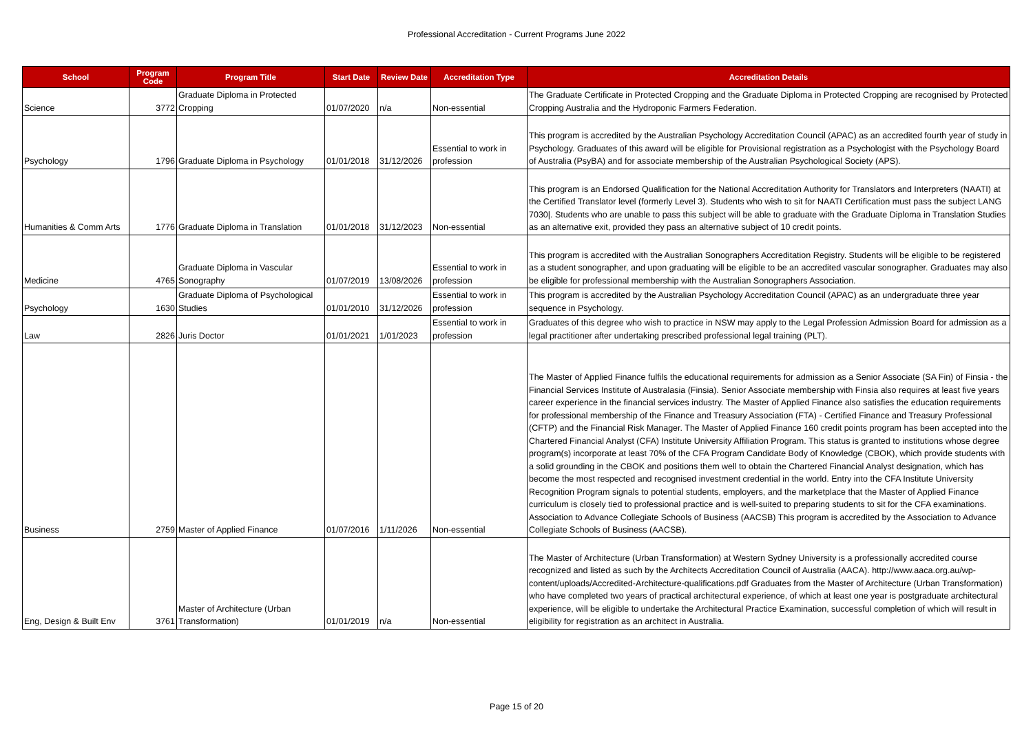Professional Accreditation - Current Programs June 2022
| School | Program Code | Program Title | Start Date | Review Date | Accreditation Type | Accreditation Details |
| --- | --- | --- | --- | --- | --- | --- |
| Science | 3772 | Graduate Diploma in Protected Cropping | 01/07/2020 | n/a | Non-essential | The Graduate Certificate in Protected Cropping and the Graduate Diploma in Protected Cropping are recognised by Protected Cropping Australia and the Hydroponic Farmers Federation. |
| Psychology | 1796 | Graduate Diploma in Psychology | 01/01/2018 | 31/12/2026 | Essential to work in profession | This program is accredited by the Australian Psychology Accreditation Council (APAC) as an accredited fourth year of study in Psychology. Graduates of this award will be eligible for Provisional registration as a Psychologist with the Psychology Board of Australia (PsyBA) and for associate membership of the Australian Psychological Society (APS). |
| Humanities & Comm Arts | 1776 | Graduate Diploma in Translation | 01/01/2018 | 31/12/2023 | Non-essential | This program is an Endorsed Qualification for the National Accreditation Authority for Translators and Interpreters (NAATI) at the Certified Translator level (formerly Level 3). Students who wish to sit for NAATI Certification must pass the subject LANG 7030/. Students who are unable to pass this subject will be able to graduate with the Graduate Diploma in Translation Studies as an alternative exit, provided they pass an alternative subject of 10 credit points. |
| Medicine | 4765 | Graduate Diploma in Vascular Sonography | 01/07/2019 | 13/08/2026 | Essential to work in profession | This program is accredited with the Australian Sonographers Accreditation Registry. Students will be eligible to be registered as a student sonographer, and upon graduating will be eligible to be an accredited vascular sonographer. Graduates may also be eligible for professional membership with the Australian Sonographers Association. |
| Psychology | 1630 | Graduate Diploma of Psychological Studies | 01/01/2010 | 31/12/2026 | Essential to work in profession | This program is accredited by the Australian Psychology Accreditation Council (APAC) as an undergraduate three year sequence in Psychology. |
| Law | 2826 | Juris Doctor | 01/01/2021 | 1/01/2023 | Essential to work in profession | Graduates of this degree who wish to practice in NSW may apply to the Legal Profession Admission Board for admission as a legal practitioner after undertaking prescribed professional legal training (PLT). |
| Business | 2759 | Master of Applied Finance | 01/07/2016 | 1/11/2026 | Non-essential | The Master of Applied Finance fulfils the educational requirements for admission as a Senior Associate (SA Fin) of Finsia - the Financial Services Institute of Australasia (Finsia). Senior Associate membership with Finsia also requires at least five years career experience in the financial services industry. The Master of Applied Finance also satisfies the education requirements for professional membership of the Finance and Treasury Association (FTA) - Certified Finance and Treasury Professional (CFTP) and the Financial Risk Manager. The Master of Applied Finance 160 credit points program has been accepted into the Chartered Financial Analyst (CFA) Institute University Affiliation Program. This status is granted to institutions whose degree program(s) incorporate at least 70% of the CFA Program Candidate Body of Knowledge (CBOK), which provide students with a solid grounding in the CBOK and positions them well to obtain the Chartered Financial Analyst designation, which has become the most respected and recognised investment credential in the world. Entry into the CFA Institute University Recognition Program signals to potential students, employers, and the marketplace that the Master of Applied Finance curriculum is closely tied to professional practice and is well-suited to preparing students to sit for the CFA examinations. Association to Advance Collegiate Schools of Business (AACSB) This program is accredited by the Association to Advance Collegiate Schools of Business (AACSB). |
| Eng, Design & Built Env | 3761 | Master of Architecture (Urban Transformation) | 01/01/2019 | n/a | Non-essential | The Master of Architecture (Urban Transformation) at Western Sydney University is a professionally accredited course recognized and listed as such by the Architects Accreditation Council of Australia (AACA). http://www.aaca.org.au/wp-content/uploads/Accredited-Architecture-qualifications.pdf Graduates from the Master of Architecture (Urban Transformation) who have completed two years of practical architectural experience, of which at least one year is postgraduate architectural experience, will be eligible to undertake the Architectural Practice Examination, successful completion of which will result in eligibility for registration as an architect in Australia. |
Page 15 of 20